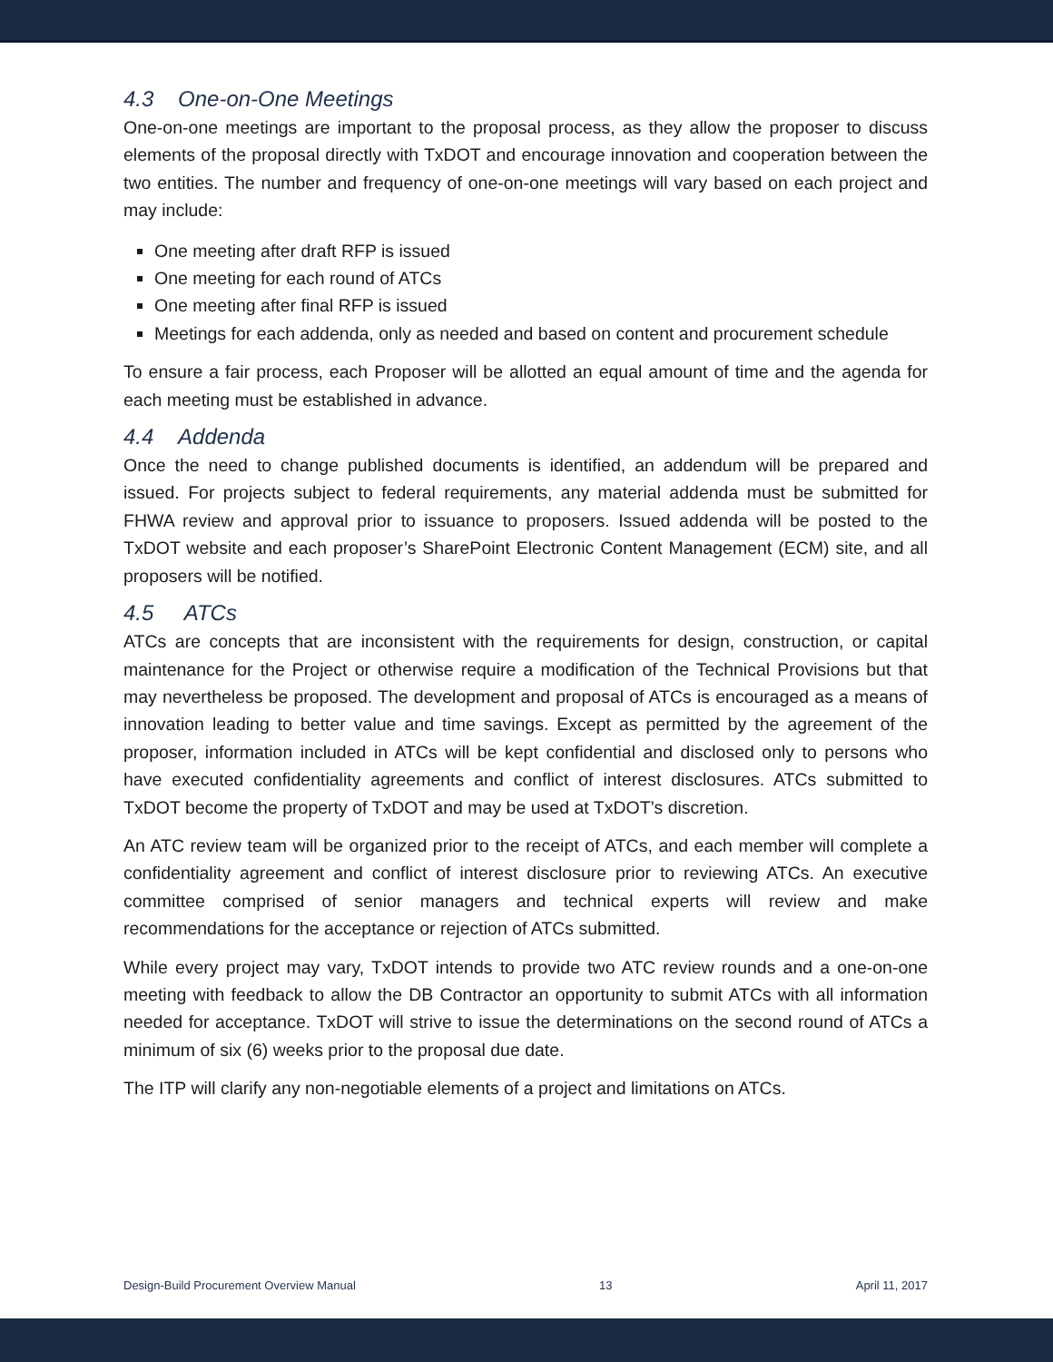4.3 One-on-One Meetings
One-on-one meetings are important to the proposal process, as they allow the proposer to discuss elements of the proposal directly with TxDOT and encourage innovation and cooperation between the two entities. The number and frequency of one-on-one meetings will vary based on each project and may include:
One meeting after draft RFP is issued
One meeting for each round of ATCs
One meeting after final RFP is issued
Meetings for each addenda, only as needed and based on content and procurement schedule
To ensure a fair process, each Proposer will be allotted an equal amount of time and the agenda for each meeting must be established in advance.
4.4 Addenda
Once the need to change published documents is identified, an addendum will be prepared and issued. For projects subject to federal requirements, any material addenda must be submitted for FHWA review and approval prior to issuance to proposers. Issued addenda will be posted to the TxDOT website and each proposer’s SharePoint Electronic Content Management (ECM) site, and all proposers will be notified.
4.5 ATCs
ATCs are concepts that are inconsistent with the requirements for design, construction, or capital maintenance for the Project or otherwise require a modification of the Technical Provisions but that may nevertheless be proposed. The development and proposal of ATCs is encouraged as a means of innovation leading to better value and time savings. Except as permitted by the agreement of the proposer, information included in ATCs will be kept confidential and disclosed only to persons who have executed confidentiality agreements and conflict of interest disclosures. ATCs submitted to TxDOT become the property of TxDOT and may be used at TxDOT’s discretion.
An ATC review team will be organized prior to the receipt of ATCs, and each member will complete a confidentiality agreement and conflict of interest disclosure prior to reviewing ATCs. An executive committee comprised of senior managers and technical experts will review and make recommendations for the acceptance or rejection of ATCs submitted.
While every project may vary, TxDOT intends to provide two ATC review rounds and a one-on-one meeting with feedback to allow the DB Contractor an opportunity to submit ATCs with all information needed for acceptance. TxDOT will strive to issue the determinations on the second round of ATCs a minimum of six (6) weeks prior to the proposal due date.
The ITP will clarify any non-negotiable elements of a project and limitations on ATCs.
Design-Build Procurement Overview Manual 13 April 11, 2017